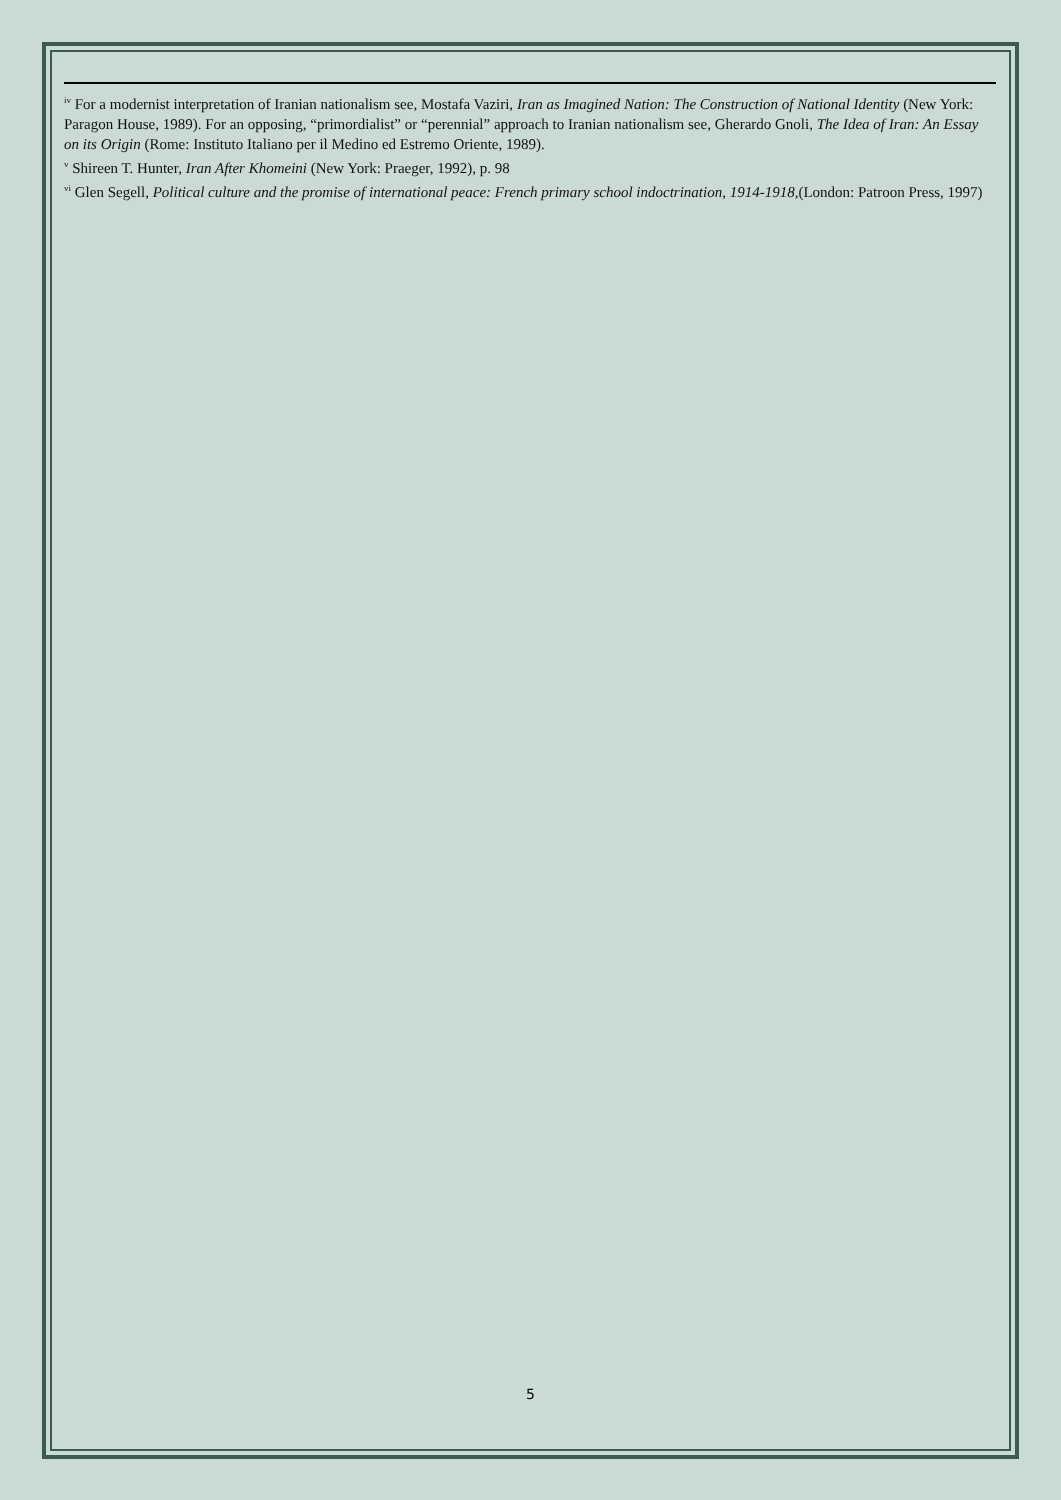<sup>iv</sup> For a modernist interpretation of Iranian nationalism see, Mostafa Vaziri, Iran as Imagined Nation: The Construction of National Identity (New York: Paragon House, 1989). For an opposing, “primordialist” or “perennial” approach to Iranian nationalism see, Gherardo Gnoli, The Idea of Iran: An Essay on its Origin (Rome: Instituto Italiano per il Medino ed Estremo Oriente, 1989).
<sup>v</sup> Shireen T. Hunter, Iran After Khomeini (New York: Praeger, 1992), p. 98
<sup>vi</sup> Glen Segell, Political culture and the promise of international peace: French primary school indoctrination, 1914-1918,(London: Patroon Press, 1997)
5